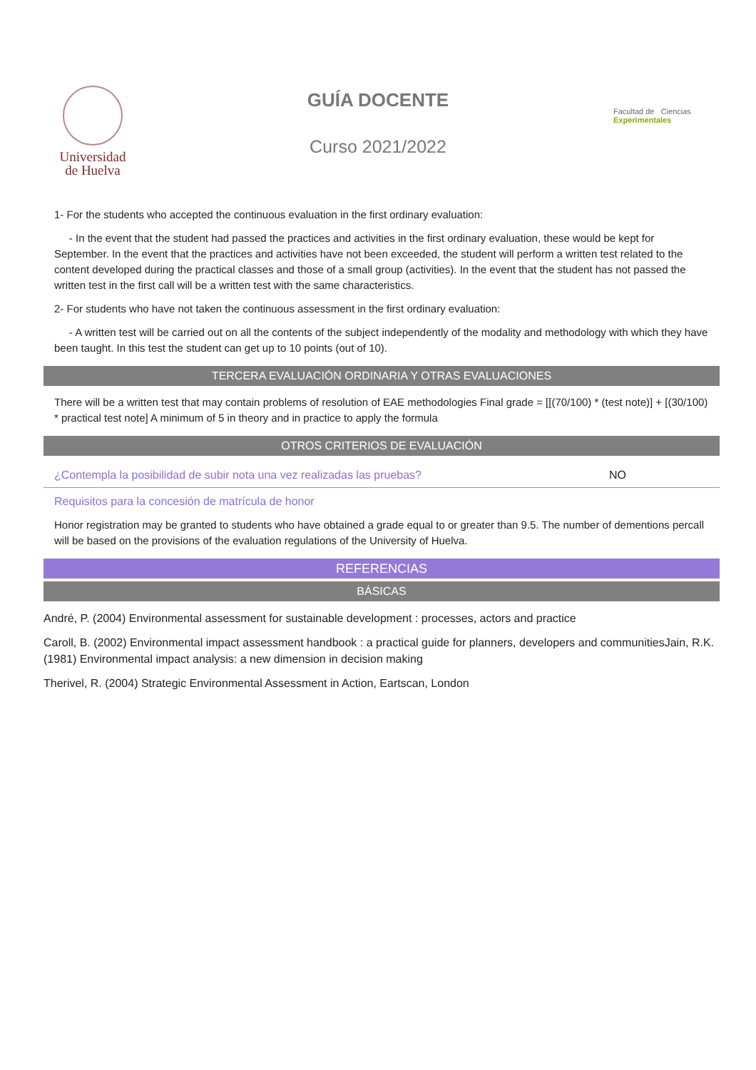Universidad
de Huelva
GUÍA DOCENTE
Curso 2021/2022
Facultad de Ciencias
Experimentales
1- For the students who accepted the continuous evaluation in the first ordinary evaluation:
- In the event that the student had passed the practices and activities in the first ordinary evaluation, these would be kept for September. In the event that the practices and activities have not been exceeded, the student will perform a written test related to the content developed during the practical classes and those of a small group (activities). In the event that the student has not passed the written test in the first call will be a written test with the same characteristics.
2- For students who have not taken the continuous assessment in the first ordinary evaluation:
- A written test will be carried out on all the contents of the subject independently of the modality and methodology with which they have been taught. In this test the student can get up to 10 points (out of 10).
TERCERA EVALUACIÓN ORDINARIA Y OTRAS EVALUACIONES
There will be a written test that may contain problems of resolution of EAE methodologies Final grade = [[(70/100) * (test note)] + [(30/100) * practical test note] A minimum of 5 in theory and in practice to apply the formula
OTROS CRITERIOS DE EVALUACIÓN
¿Contempla la posibilidad de subir nota una vez realizadas las pruebas? NO
Requisitos para la concesión de matrícula de honor
Honor registration may be granted to students who have obtained a grade equal to or greater than 9.5. The number of dementions percall will be based on the provisions of the evaluation regulations of the University of Huelva.
REFERENCIAS
BÁSICAS
André, P. (2004) Environmental assessment for sustainable development : processes, actors and practice
Caroll, B. (2002) Environmental impact assessment handbook : a practical guide for planners, developers and communitiesJain, R.K. (1981) Environmental impact analysis: a new dimension in decision making
Therivel, R. (2004) Strategic Environmental Assessment in Action, Eartscan, London